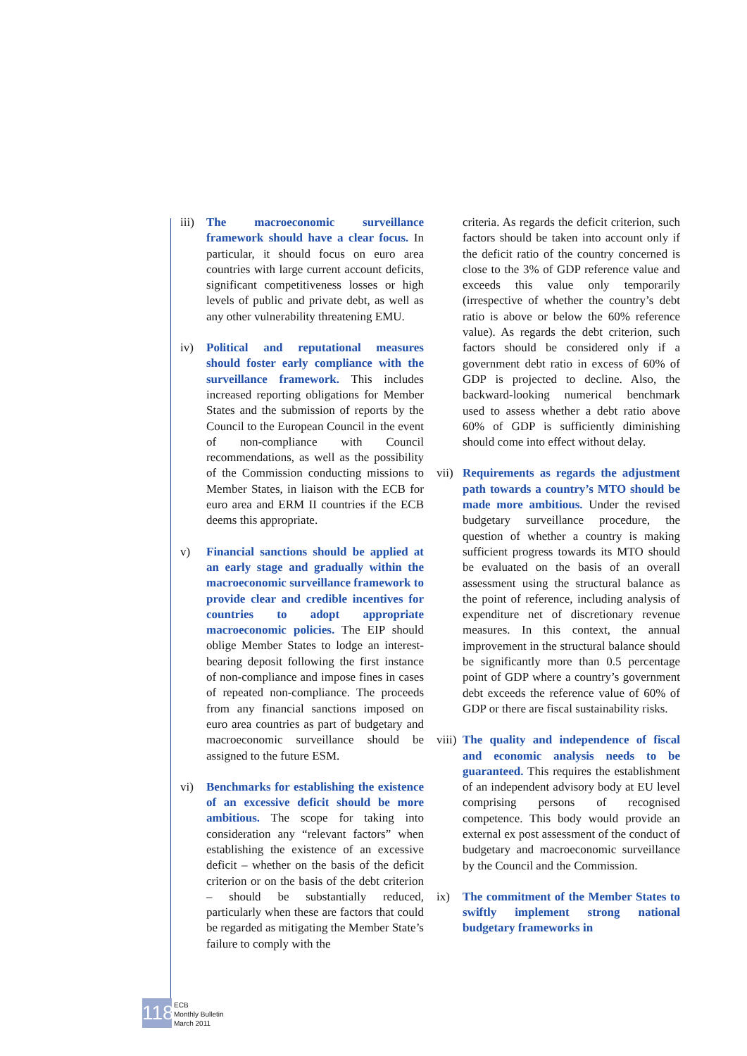iii)
The macroeconomic surveillance framework should have a clear focus. In particular, it should focus on euro area countries with large current account deficits, significant competitiveness losses or high levels of public and private debt, as well as any other vulnerability threatening EMU.
iv) Political and reputational measures should foster early compliance with the surveillance framework. This includes increased reporting obligations for Member States and the submission of reports by the Council to the European Council in the event of non-compliance with Council recommendations, as well as the possibility of the Commission conducting missions to Member States, in liaison with the ECB for euro area and ERM II countries if the ECB deems this appropriate.
v) Financial sanctions should be applied at an early stage and gradually within the macroeconomic surveillance framework to provide clear and credible incentives for countries to adopt appropriate macroeconomic policies. The EIP should oblige Member States to lodge an interest-bearing deposit following the first instance of non-compliance and impose fines in cases of repeated non-compliance. The proceeds from any financial sanctions imposed on euro area countries as part of budgetary and macroeconomic surveillance should be assigned to the future ESM.
vi) Benchmarks for establishing the existence of an excessive deficit should be more ambitious. The scope for taking into consideration any “relevant factors” when establishing the existence of an excessive deficit – whether on the basis of the deficit criterion or on the basis of the debt criterion – should be substantially reduced, particularly when these are factors that could be regarded as mitigating the Member State’s failure to comply with the
criteria. As regards the deficit criterion, such factors should be taken into account only if the deficit ratio of the country concerned is close to the 3% of GDP reference value and exceeds this value only temporarily (irrespective of whether the country’s debt ratio is above or below the 60% reference value). As regards the debt criterion, such factors should be considered only if a government debt ratio in excess of 60% of GDP is projected to decline. Also, the backward-looking numerical benchmark used to assess whether a debt ratio above 60% of GDP is sufficiently diminishing should come into effect without delay.
vii)
Requirements as regards the adjustment path towards a country’s MTO should be made more ambitious. Under the revised budgetary surveillance procedure, the question of whether a country is making sufficient progress towards its MTO should be evaluated on the basis of an overall assessment using the structural balance as the point of reference, including analysis of expenditure net of discretionary revenue measures. In this context, the annual improvement in the structural balance should be significantly more than 0.5 percentage point of GDP where a country’s government debt exceeds the reference value of 60% of GDP or there are fiscal sustainability risks.
viii)
The quality and independence of fiscal and economic analysis needs to be guaranteed. This requires the establishment of an independent advisory body at EU level comprising persons of recognised competence. This body would provide an external ex post assessment of the conduct of budgetary and macroeconomic surveillance by the Council and the Commission.
ix) The commitment of the Member States to swiftly implement strong national budgetary frameworks in
118
ECB
Monthly Bulletin
March 2011